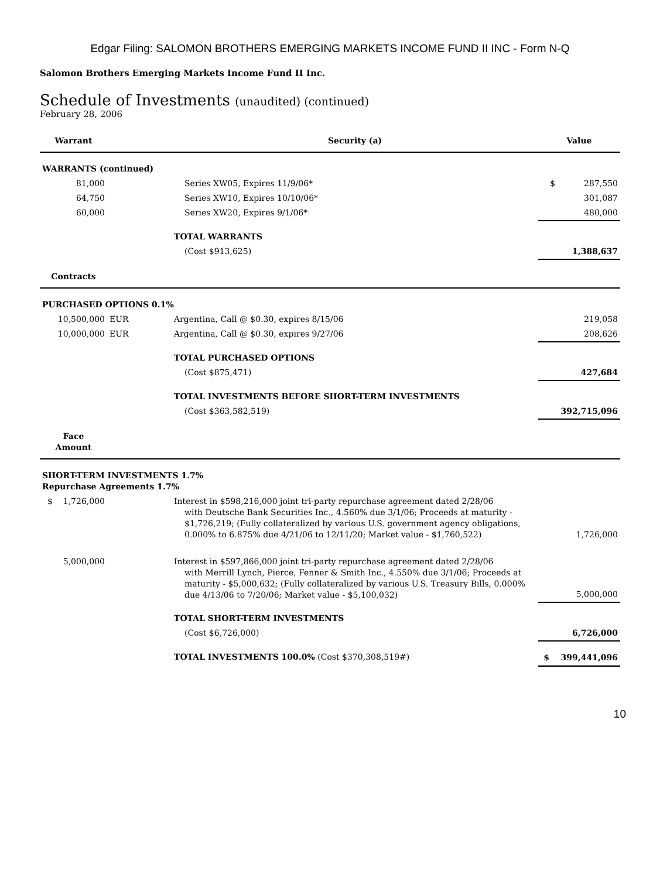Edgar Filing: SALOMON BROTHERS EMERGING MARKETS INCOME FUND II INC - Form N-Q
Salomon Brothers Emerging Markets Income Fund II Inc.
Schedule of Investments (unaudited) (continued)
February 28, 2006
| Warrant | | Security (a) | Value |
| --- | --- | --- | --- |
| WARRANTS (continued) | | | |
| 81,000 | | Series XW05, Expires 11/9/06* | $ 287,550 |
| 64,750 | | Series XW10, Expires 10/10/06* | 301,087 |
| 60,000 | | Series XW20, Expires 9/1/06* | 480,000 |
| | | TOTAL WARRANTS | |
| | | (Cost $913,625) | 1,388,637 |
| Contracts | | | |
| PURCHASED OPTIONS 0.1% | | | |
| 10,500,000 | EUR | Argentina, Call @ $0.30, expires 8/15/06 | 219,058 |
| 10,000,000 | EUR | Argentina, Call @ $0.30, expires 9/27/06 | 208,626 |
| | | TOTAL PURCHASED OPTIONS | |
| | | (Cost $875,471) | 427,684 |
| | | TOTAL INVESTMENTS BEFORE SHORT-TERM INVESTMENTS | |
| | | (Cost $363,582,519) | 392,715,096 |
| Face Amount | | | |
| SHORT-TERM INVESTMENTS 1.7% Repurchase Agreements 1.7% | | | |
| $ 1,726,000 | | Interest in $598,216,000 joint tri-party repurchase agreement dated 2/28/06 with Deutsche Bank Securities Inc., 4.560% due 3/1/06; Proceeds at maturity - $1,726,219; (Fully collateralized by various U.S. government agency obligations, 0.000% to 6.875% due 4/21/06 to 12/11/20; Market value - $1,760,522) | 1,726,000 |
| 5,000,000 | | Interest in $597,866,000 joint tri-party repurchase agreement dated 2/28/06 with Merrill Lynch, Pierce, Fenner & Smith Inc., 4.550% due 3/1/06; Proceeds at maturity - $5,000,632; (Fully collateralized by various U.S. Treasury Bills, 0.000% due 4/13/06 to 7/20/06; Market value - $5,100,032) | 5,000,000 |
| | | TOTAL SHORT-TERM INVESTMENTS | |
| | | (Cost $6,726,000) | 6,726,000 |
| | | TOTAL INVESTMENTS 100.0% (Cost $370,308,519#) | $ 399,441,096 |
10